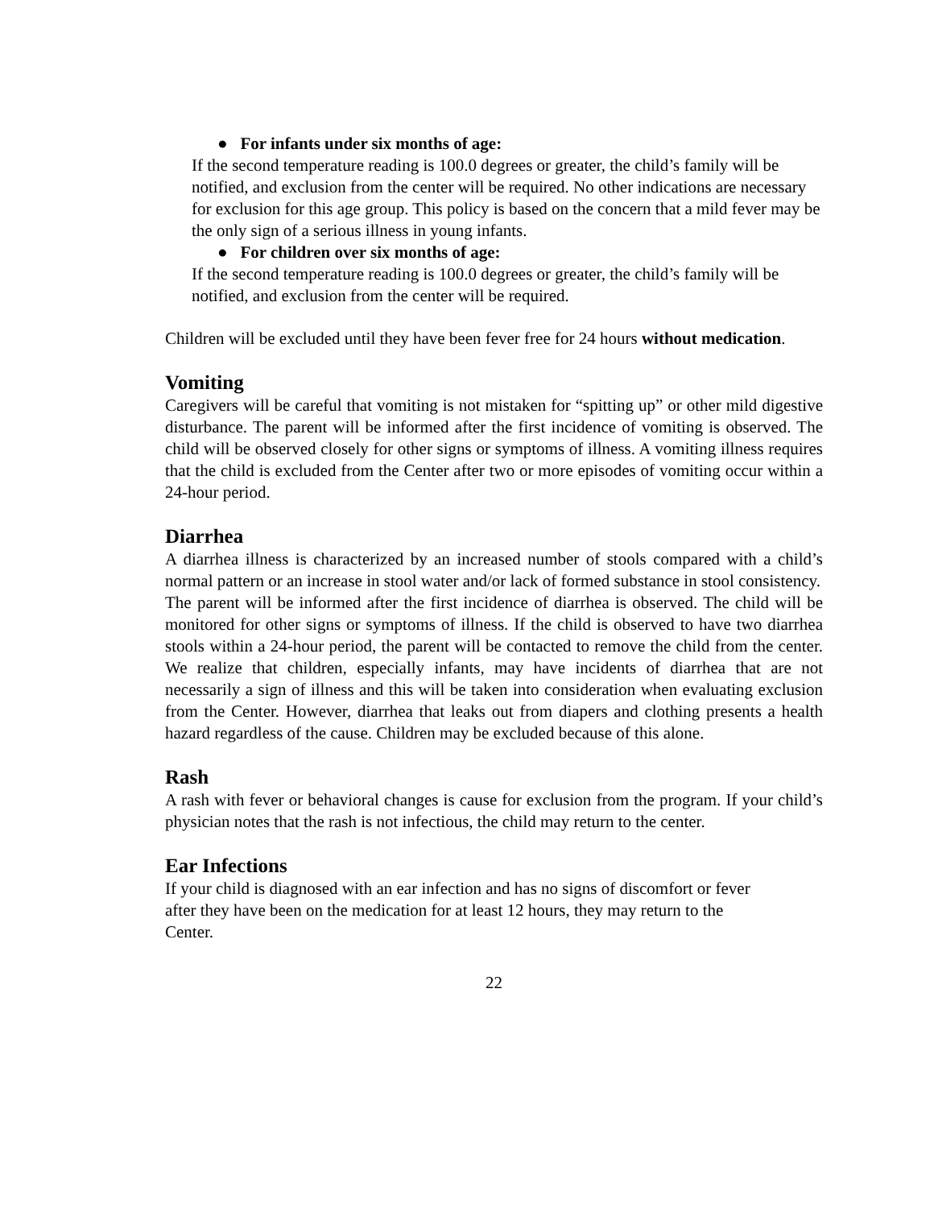● For infants under six months of age:
If the second temperature reading is 100.0 degrees or greater, the child’s family will be notified, and exclusion from the center will be required. No other indications are necessary for exclusion for this age group. This policy is based on the concern that a mild fever may be the only sign of a serious illness in young infants.
● For children over six months of age:
If the second temperature reading is 100.0 degrees or greater, the child’s family will be notified, and exclusion from the center will be required.
Children will be excluded until they have been fever free for 24 hours without medication.
Vomiting
Caregivers will be careful that vomiting is not mistaken for “spitting up” or other mild digestive disturbance. The parent will be informed after the first incidence of vomiting is observed. The child will be observed closely for other signs or symptoms of illness. A vomiting illness requires that the child is excluded from the Center after two or more episodes of vomiting occur within a 24-hour period.
Diarrhea
A diarrhea illness is characterized by an increased number of stools compared with a child’s normal pattern or an increase in stool water and/or lack of formed substance in stool consistency.
The parent will be informed after the first incidence of diarrhea is observed. The child will be monitored for other signs or symptoms of illness. If the child is observed to have two diarrhea stools within a 24-hour period, the parent will be contacted to remove the child from the center. We realize that children, especially infants, may have incidents of diarrhea that are not necessarily a sign of illness and this will be taken into consideration when evaluating exclusion from the Center. However, diarrhea that leaks out from diapers and clothing presents a health hazard regardless of the cause. Children may be excluded because of this alone.
Rash
A rash with fever or behavioral changes is cause for exclusion from the program. If your child’s physician notes that the rash is not infectious, the child may return to the center.
Ear Infections
If your child is diagnosed with an ear infection and has no signs of discomfort or fever
after they have been on the medication for at least 12 hours, they may return to the
Center.
22